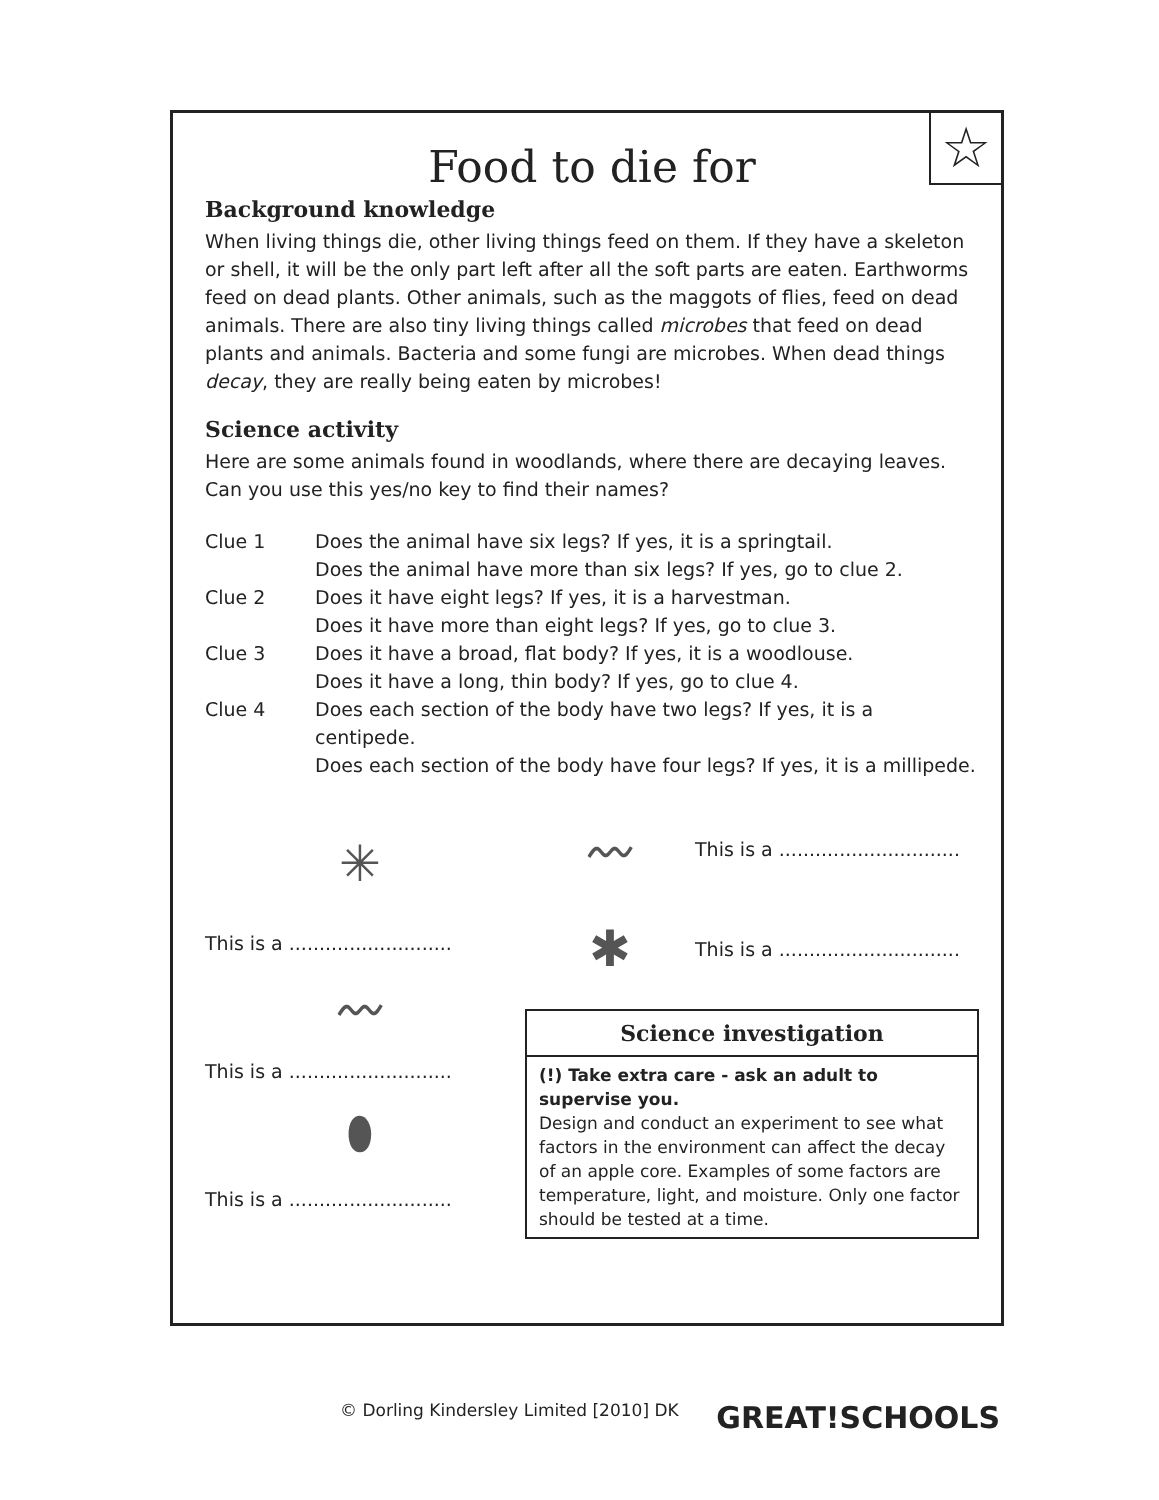☆
Food to die for
Background knowledge
When living things die, other living things feed on them. If they have a skeleton or shell, it will be the only part left after all the soft parts are eaten. Earthworms feed on dead plants. Other animals, such as the maggots of flies, feed on dead animals. There are also tiny living things called microbes that feed on dead plants and animals. Bacteria and some fungi are microbes. When dead things decay, they are really being eaten by microbes!
Science activity
Here are some animals found in woodlands, where there are decaying leaves. Can you use this yes/no key to find their names?
Clue 1 Does the animal have six legs? If yes, it is a springtail.
Does the animal have more than six legs? If yes, go to clue 2.
Clue 2 Does it have eight legs? If yes, it is a harvestman.
Does it have more than eight legs? If yes, go to clue 3.
Clue 3 Does it have a broad, flat body? If yes, it is a woodlouse.
Does it have a long, thin body? If yes, go to clue 4.
Clue 4 Does each section of the body have two legs? If yes, it is a centipede.
Does each section of the body have four legs? If yes, it is a millipede.
✳
This is a ...........................
〰
This is a ...........................
⬮
This is a ...........................
〰
This is a ..............................
✱
This is a ..............................
Science investigation
(!) Take extra care - ask an adult to supervise you.
Design and conduct an experiment to see what factors in the environment can affect the decay of an apple core. Examples of some factors are temperature, light, and moisture. Only one factor should be tested at a time.
© Dorling Kindersley Limited [2010] DK GREAT!SCHOOLS